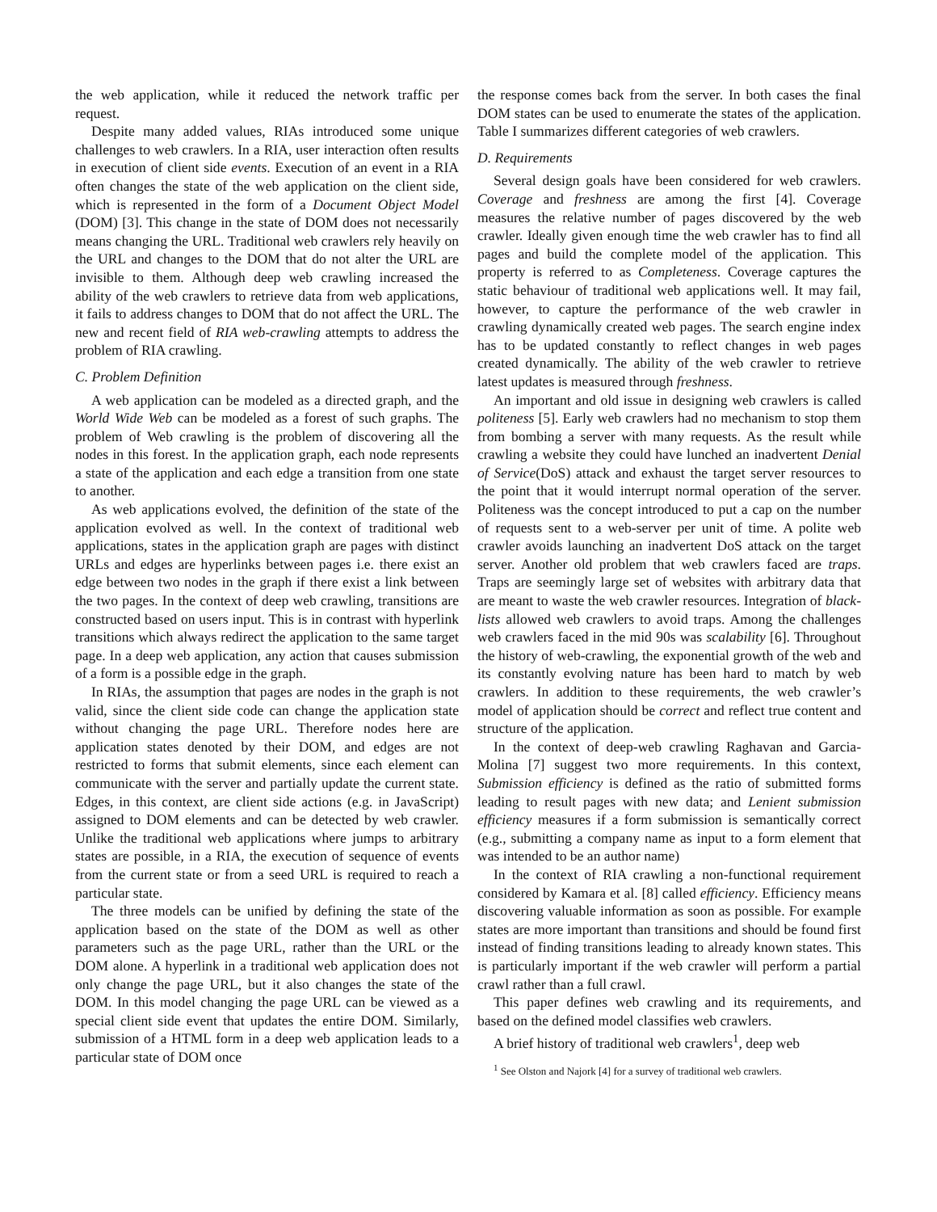the web application, while it reduced the network traffic per request.
Despite many added values, RIAs introduced some unique challenges to web crawlers. In a RIA, user interaction often results in execution of client side events. Execution of an event in a RIA often changes the state of the web application on the client side, which is represented in the form of a Document Object Model (DOM) [3]. This change in the state of DOM does not necessarily means changing the URL. Traditional web crawlers rely heavily on the URL and changes to the DOM that do not alter the URL are invisible to them. Although deep web crawling increased the ability of the web crawlers to retrieve data from web applications, it fails to address changes to DOM that do not affect the URL. The new and recent field of RIA web-crawling attempts to address the problem of RIA crawling.
C. Problem Definition
A web application can be modeled as a directed graph, and the World Wide Web can be modeled as a forest of such graphs. The problem of Web crawling is the problem of discovering all the nodes in this forest. In the application graph, each node represents a state of the application and each edge a transition from one state to another.
As web applications evolved, the definition of the state of the application evolved as well. In the context of traditional web applications, states in the application graph are pages with distinct URLs and edges are hyperlinks between pages i.e. there exist an edge between two nodes in the graph if there exist a link between the two pages. In the context of deep web crawling, transitions are constructed based on users input. This is in contrast with hyperlink transitions which always redirect the application to the same target page. In a deep web application, any action that causes submission of a form is a possible edge in the graph.
In RIAs, the assumption that pages are nodes in the graph is not valid, since the client side code can change the application state without changing the page URL. Therefore nodes here are application states denoted by their DOM, and edges are not restricted to forms that submit elements, since each element can communicate with the server and partially update the current state. Edges, in this context, are client side actions (e.g. in JavaScript) assigned to DOM elements and can be detected by web crawler. Unlike the traditional web applications where jumps to arbitrary states are possible, in a RIA, the execution of sequence of events from the current state or from a seed URL is required to reach a particular state.
The three models can be unified by defining the state of the application based on the state of the DOM as well as other parameters such as the page URL, rather than the URL or the DOM alone. A hyperlink in a traditional web application does not only change the page URL, but it also changes the state of the DOM. In this model changing the page URL can be viewed as a special client side event that updates the entire DOM. Similarly, submission of a HTML form in a deep web application leads to a particular state of DOM once
the response comes back from the server. In both cases the final DOM states can be used to enumerate the states of the application. Table I summarizes different categories of web crawlers.
D. Requirements
Several design goals have been considered for web crawlers. Coverage and freshness are among the first [4]. Coverage measures the relative number of pages discovered by the web crawler. Ideally given enough time the web crawler has to find all pages and build the complete model of the application. This property is referred to as Completeness. Coverage captures the static behaviour of traditional web applications well. It may fail, however, to capture the performance of the web crawler in crawling dynamically created web pages. The search engine index has to be updated constantly to reflect changes in web pages created dynamically. The ability of the web crawler to retrieve latest updates is measured through freshness.
An important and old issue in designing web crawlers is called politeness [5]. Early web crawlers had no mechanism to stop them from bombing a server with many requests. As the result while crawling a website they could have lunched an inadvertent Denial of Service(DoS) attack and exhaust the target server resources to the point that it would interrupt normal operation of the server. Politeness was the concept introduced to put a cap on the number of requests sent to a web-server per unit of time. A polite web crawler avoids launching an inadvertent DoS attack on the target server. Another old problem that web crawlers faced are traps. Traps are seemingly large set of websites with arbitrary data that are meant to waste the web crawler resources. Integration of black-lists allowed web crawlers to avoid traps. Among the challenges web crawlers faced in the mid 90s was scalability [6]. Throughout the history of web-crawling, the exponential growth of the web and its constantly evolving nature has been hard to match by web crawlers. In addition to these requirements, the web crawler’s model of application should be correct and reflect true content and structure of the application.
In the context of deep-web crawling Raghavan and Garcia-Molina [7] suggest two more requirements. In this context, Submission efficiency is defined as the ratio of submitted forms leading to result pages with new data; and Lenient submission efficiency measures if a form submission is semantically correct (e.g., submitting a company name as input to a form element that was intended to be an author name)
In the context of RIA crawling a non-functional requirement considered by Kamara et al. [8] called efficiency. Efficiency means discovering valuable information as soon as possible. For example states are more important than transitions and should be found first instead of finding transitions leading to already known states. This is particularly important if the web crawler will perform a partial crawl rather than a full crawl.
This paper defines web crawling and its requirements, and based on the defined model classifies web crawlers.
A brief history of traditional web crawlers<sup>1</sup>, deep web
<sup>1</sup> See Olston and Najork [4] for a survey of traditional web crawlers.